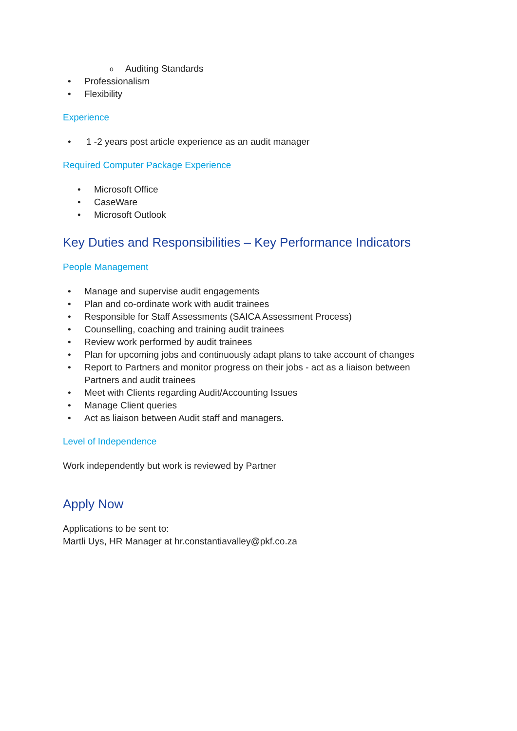o Auditing Standards
• Professionalism
• Flexibility
Experience
• 1 -2 years post article experience as an audit manager
Required Computer Package Experience
• Microsoft Office
• CaseWare
• Microsoft Outlook
Key Duties and Responsibilities – Key Performance Indicators
People Management
• Manage and supervise audit engagements
• Plan and co-ordinate work with audit trainees
• Responsible for Staff Assessments (SAICA Assessment Process)
• Counselling, coaching and training audit trainees
• Review work performed by audit trainees
• Plan for upcoming jobs and continuously adapt plans to take account of changes
• Report to Partners and monitor progress on their jobs - act as a liaison between Partners and audit trainees
• Meet with Clients regarding Audit/Accounting Issues
• Manage Client queries
• Act as liaison between Audit staff and managers.
Level of Independence
Work independently but work is reviewed by Partner
Apply Now
Applications to be sent to:
Martli Uys, HR Manager at hr.constantiavalley@pkf.co.za